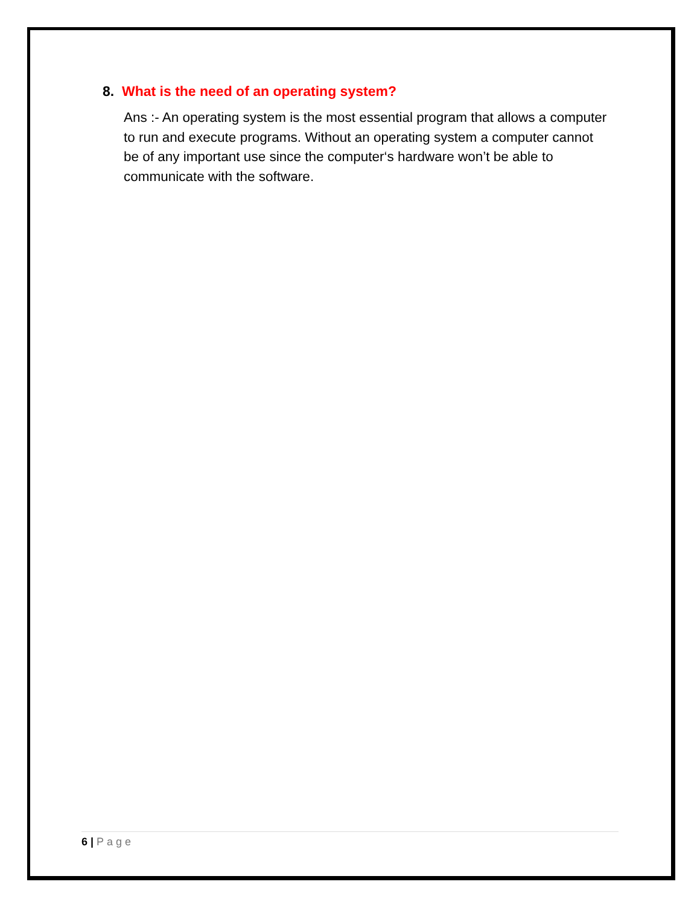8. What is the need of an operating system?
Ans :- An operating system is the most essential program that allows a computer to run and execute programs. Without an operating system a computer cannot be of any important use since the computer‘s hardware won’t be able to communicate with the software.
6 | Page